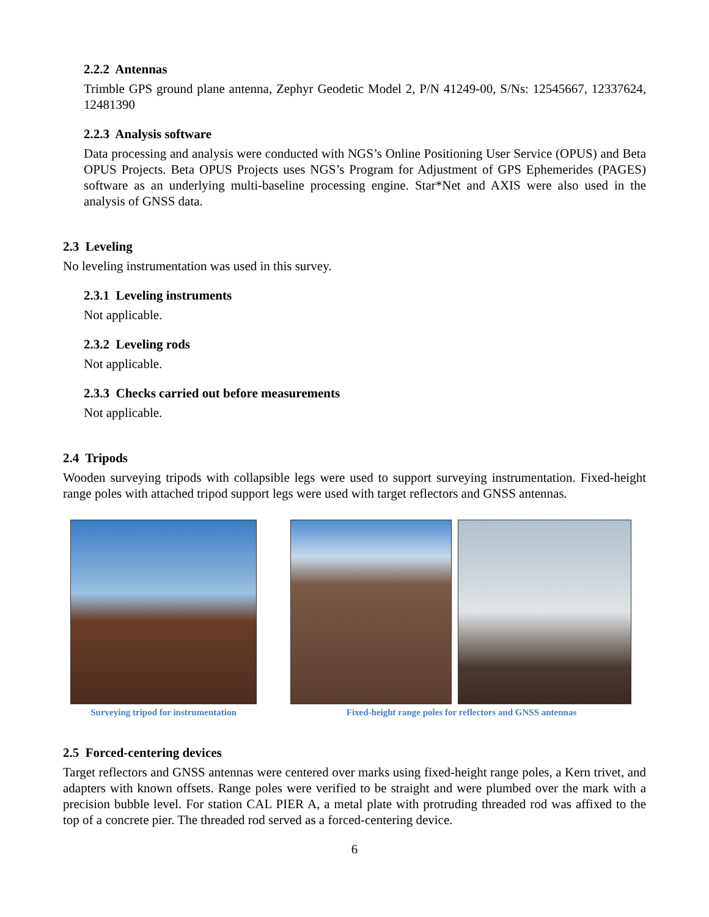2.2.2 Antennas
Trimble GPS ground plane antenna, Zephyr Geodetic Model 2, P/N 41249-00, S/Ns: 12545667, 12337624, 12481390
2.2.3 Analysis software
Data processing and analysis were conducted with NGS’s Online Positioning User Service (OPUS) and Beta OPUS Projects. Beta OPUS Projects uses NGS’s Program for Adjustment of GPS Ephemerides (PAGES) software as an underlying multi-baseline processing engine. Star*Net and AXIS were also used in the analysis of GNSS data.
2.3 Leveling
No leveling instrumentation was used in this survey.
2.3.1 Leveling instruments
Not applicable.
2.3.2 Leveling rods
Not applicable.
2.3.3 Checks carried out before measurements
Not applicable.
2.4 Tripods
Wooden surveying tripods with collapsible legs were used to support surveying instrumentation. Fixed-height range poles with attached tripod support legs were used with target reflectors and GNSS antennas.
Surveying tripod for instrumentation
Fixed-height range poles for reflectors and GNSS antennas
2.5 Forced-centering devices
Target reflectors and GNSS antennas were centered over marks using fixed-height range poles, a Kern trivet, and adapters with known offsets. Range poles were verified to be straight and were plumbed over the mark with a precision bubble level. For station CAL PIER A, a metal plate with protruding threaded rod was affixed to the top of a concrete pier. The threaded rod served as a forced-centering device.
6